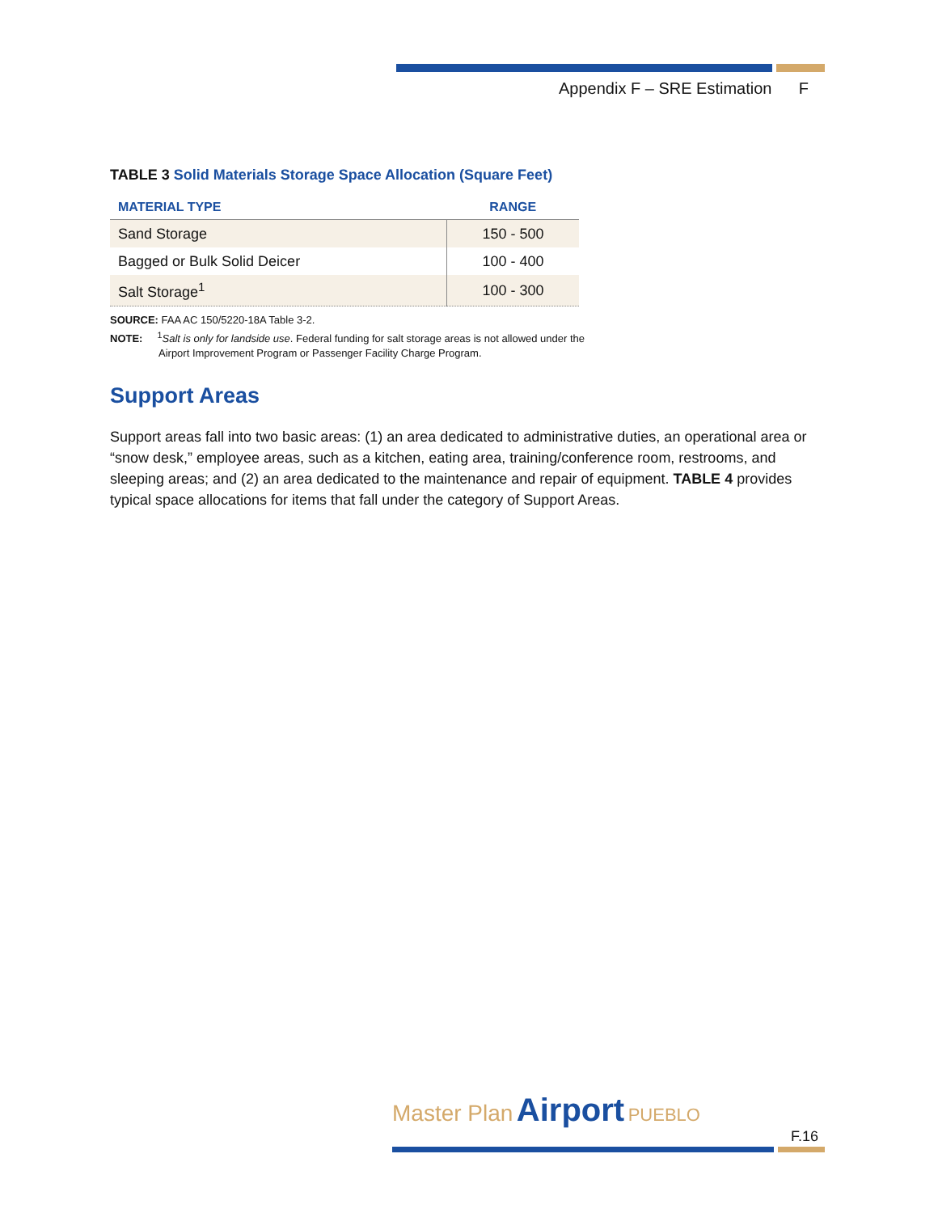Appendix F – SRE Estimation F
TABLE 3 Solid Materials Storage Space Allocation (Square Feet)
| MATERIAL TYPE | RANGE |
| --- | --- |
| Sand Storage | 150 - 500 |
| Bagged or Bulk Solid Deicer | 100 - 400 |
| Salt Storage<sup>1</sup> | 100 - 300 |
SOURCE: FAA AC 150/5220-18A Table 3-2.
NOTE: <sup>1</sup>Salt is only for landside use. Federal funding for salt storage areas is not allowed under the
Airport Improvement Program or Passenger Facility Charge Program.
Support Areas
Support areas fall into two basic areas: (1) an area dedicated to administrative duties, an operational area or “snow desk,” employee areas, such as a kitchen, eating area, training/conference room, restrooms, and sleeping areas; and (2) an area dedicated to the maintenance and repair of equipment. TABLE 4 provides typical space allocations for items that fall under the category of Support Areas.
Master Plan Airport PUEBLO
F.16